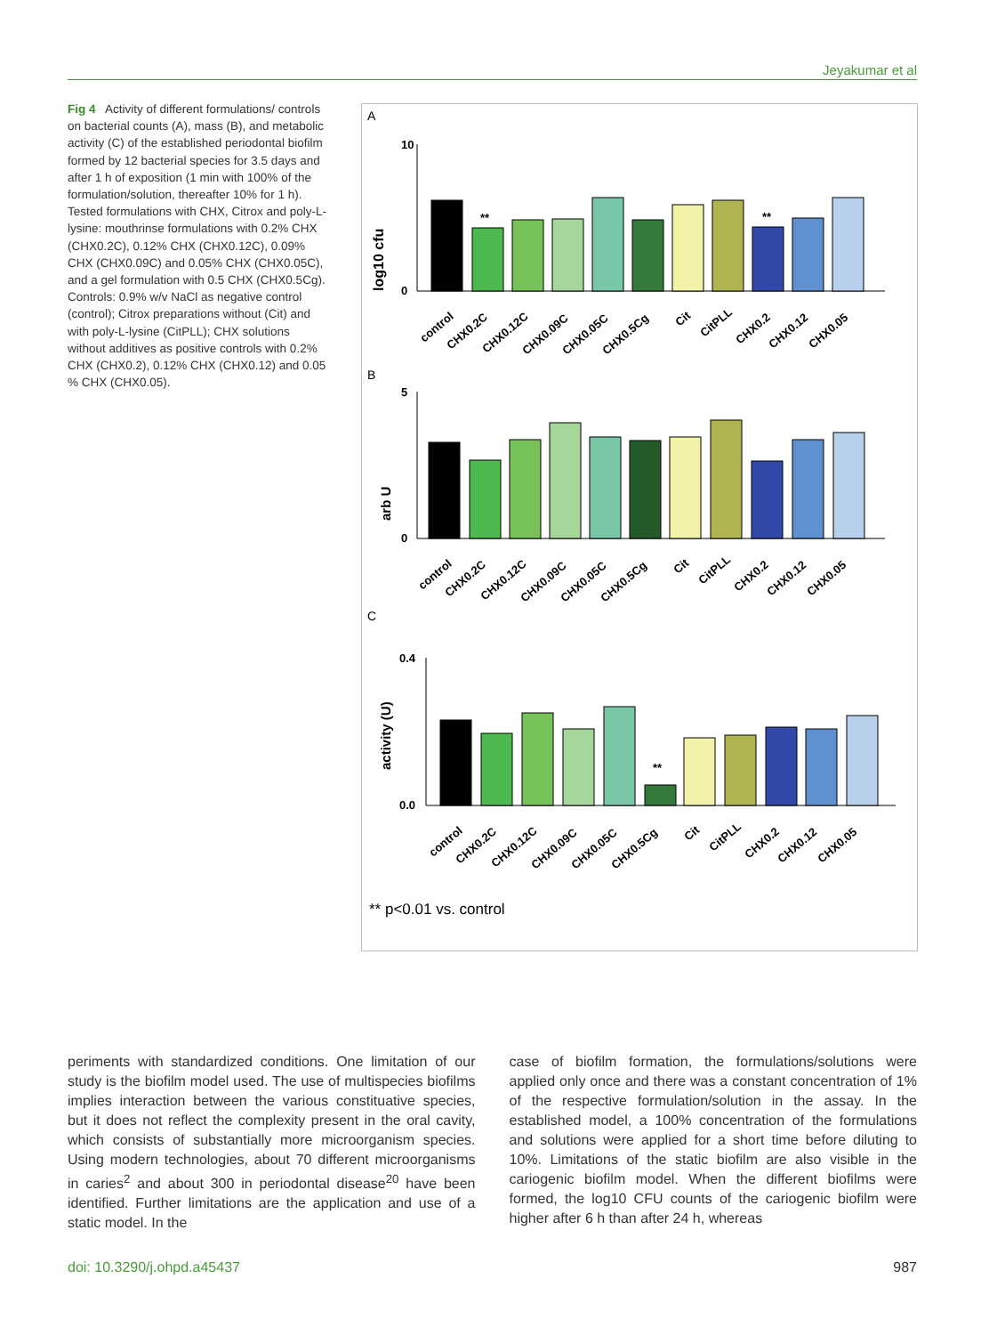Jeyakumar et al
Fig 4 Activity of different formulations/ controls on bacterial counts (A), mass (B), and metabolic activity (C) of the established periodontal biofilm formed by 12 bacterial species for 3.5 days and after 1 h of exposition (1 min with 100% of the formulation/solution, thereafter 10% for 1 h). Tested formulations with CHX, Citrox and poly-L-lysine: mouthrinse formulations with 0.2% CHX (CHX0.2C), 0.12% CHX (CHX0.12C), 0.09% CHX (CHX0.09C) and 0.05% CHX (CHX0.05C), and a gel formulation with 0.5 CHX (CHX0.5Cg). Controls: 0.9% w/v NaCl as negative control (control); Citrox preparations without (Cit) and with poly-L-lysine (CitPLL); CHX solutions without additives as positive controls with 0.2% CHX (CHX0.2), 0.12% CHX (CHX0.12) and 0.05 % CHX (CHX0.05).
A
B
C
log10 cfu
arb U
activity (U)
10
0
5
0
0.4
0.0
**
**
**
control
CHX0.2C
CHX0.12C
CHX0.09C
CHX0.05C
CHX0.5Cg
Cit
CitPLL
CHX0.2
CHX0.12
CHX0.05
control
CHX0.2C
CHX0.12C
CHX0.09C
CHX0.05C
CHX0.5Cg
Cit
CitPLL
CHX0.2
CHX0.12
CHX0.05
control
CHX0.2C
CHX0.12C
CHX0.09C
CHX0.05C
CHX0.5Cg
Cit
CitPLL
CHX0.2
CHX0.12
CHX0.05
** p<0.01 vs. control
periments with standardized conditions. One limitation of our study is the biofilm model used. The use of multispecies biofilms implies interaction between the various constituative species, but it does not reflect the complexity present in the oral cavity, which consists of substantially more microorganism species. Using modern technologies, about 70 different microorganisms in caries<sup>2</sup> and about 300 in periodontal disease<sup>20</sup> have been identified. Further limitations are the application and use of a static model. In the
case of biofilm formation, the formulations/solutions were applied only once and there was a constant concentration of 1% of the respective formulation/solution in the assay. In the established model, a 100% concentration of the formulations and solutions were applied for a short time before diluting to 10%. Limitations of the static biofilm are also visible in the cariogenic biofilm model. When the different biofilms were formed, the log10 CFU counts of the cariogenic biofilm were higher after 6 h than after 24 h, whereas
doi: 10.3290/j.ohpd.a45437 987